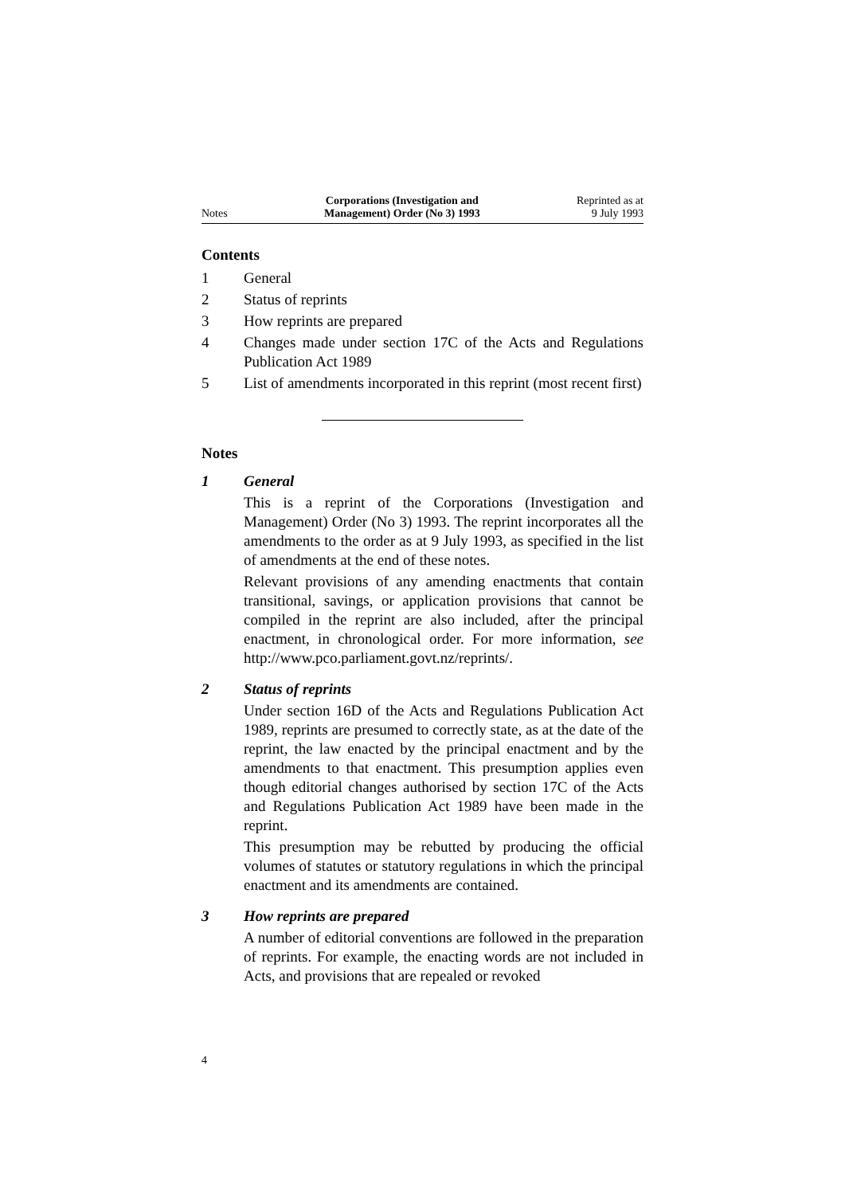Notes
Corporations (Investigation and
Management) Order (No 3) 1993
Reprinted as at
9 July 1993
Contents
1 General
2 Status of reprints
3 How reprints are prepared
4 Changes made under section 17C of the Acts and Regulations Publication Act 1989
5 List of amendments incorporated in this reprint (most recent first)
Notes
1 General
This is a reprint of the Corporations (Investigation and Management) Order (No 3) 1993. The reprint incorporates all the amendments to the order as at 9 July 1993, as specified in the list of amendments at the end of these notes.
Relevant provisions of any amending enactments that contain transitional, savings, or application provisions that cannot be compiled in the reprint are also included, after the principal enactment, in chronological order. For more information, see http://www.pco.parliament.govt.nz/reprints/.
2 Status of reprints
Under section 16D of the Acts and Regulations Publication Act 1989, reprints are presumed to correctly state, as at the date of the reprint, the law enacted by the principal enactment and by the amendments to that enactment. This presumption applies even though editorial changes authorised by section 17C of the Acts and Regulations Publication Act 1989 have been made in the reprint.
This presumption may be rebutted by producing the official volumes of statutes or statutory regulations in which the principal enactment and its amendments are contained.
3 How reprints are prepared
A number of editorial conventions are followed in the preparation of reprints. For example, the enacting words are not included in Acts, and provisions that are repealed or revoked
4